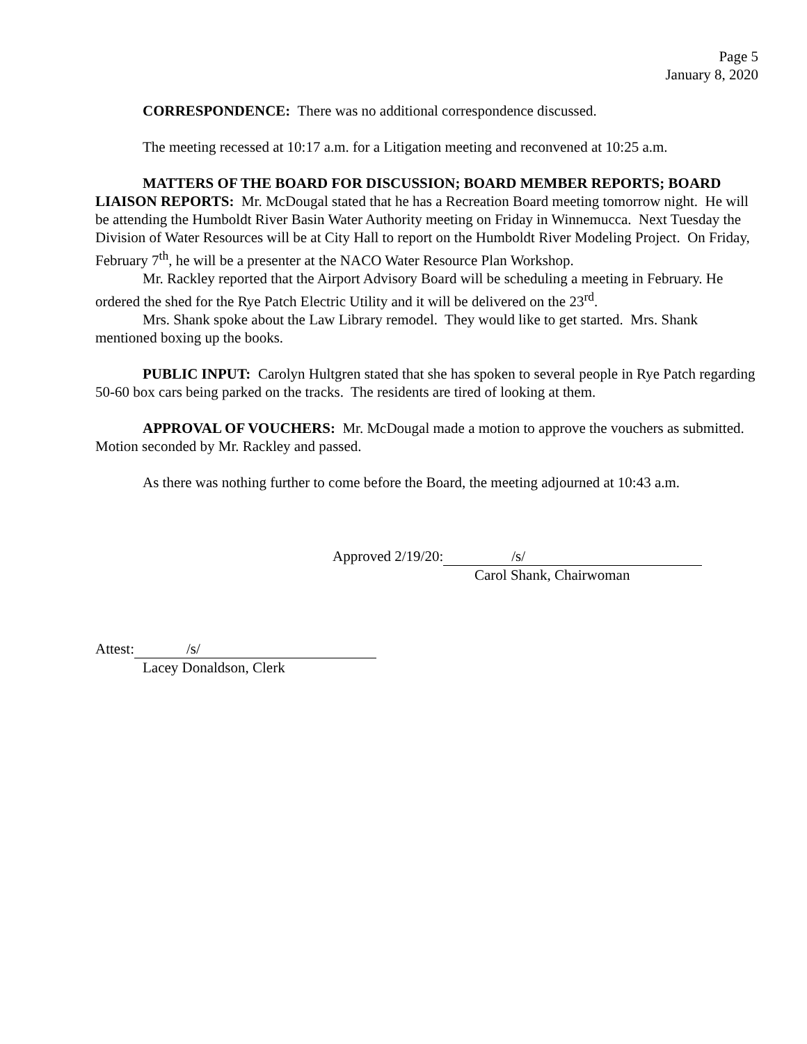Page 5
January 8, 2020
CORRESPONDENCE: There was no additional correspondence discussed.
The meeting recessed at 10:17 a.m. for a Litigation meeting and reconvened at 10:25 a.m.
MATTERS OF THE BOARD FOR DISCUSSION; BOARD MEMBER REPORTS; BOARD LIAISON REPORTS: Mr. McDougal stated that he has a Recreation Board meeting tomorrow night. He will be attending the Humboldt River Basin Water Authority meeting on Friday in Winnemucca. Next Tuesday the Division of Water Resources will be at City Hall to report on the Humboldt River Modeling Project. On Friday, February 7<sup>th</sup>, he will be a presenter at the NACO Water Resource Plan Workshop.
Mr. Rackley reported that the Airport Advisory Board will be scheduling a meeting in February. He ordered the shed for the Rye Patch Electric Utility and it will be delivered on the 23<sup>rd</sup>.
Mrs. Shank spoke about the Law Library remodel. They would like to get started. Mrs. Shank mentioned boxing up the books.
PUBLIC INPUT: Carolyn Hultgren stated that she has spoken to several people in Rye Patch regarding 50-60 box cars being parked on the tracks. The residents are tired of looking at them.
APPROVAL OF VOUCHERS: Mr. McDougal made a motion to approve the vouchers as submitted. Motion seconded by Mr. Rackley and passed.
As there was nothing further to come before the Board, the meeting adjourned at 10:43 a.m.
Approved 2/19/20: /s/
Carol Shank, Chairwoman
Attest: /s/
Lacey Donaldson, Clerk